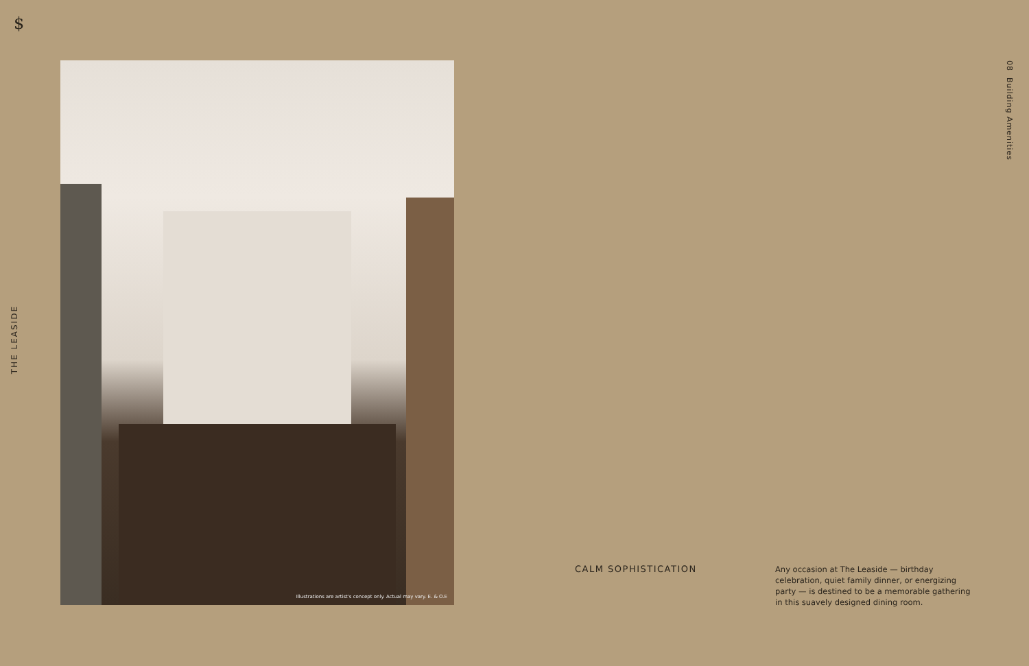$
THE LEASIDE
Illustrations are artist's concept only. Actual may vary. E. & O.E
08 Building Amenities
CALM SOPHISTICATION
Any occasion at The Leaside — birthday celebration, quiet family dinner, or energizing party — is destined to be a memorable gathering in this suavely designed dining room.